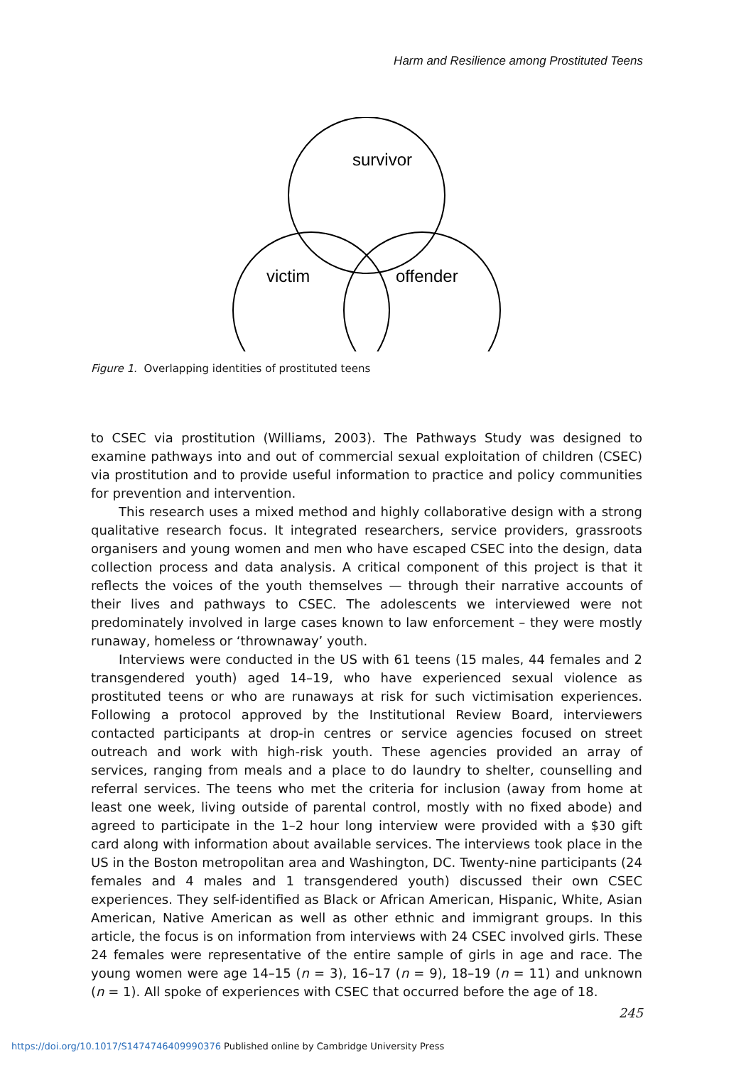Harm and Resilience among Prostituted Teens
survivor
victim
offender
Figure 1. Overlapping identities of prostituted teens
to CSEC via prostitution (Williams, 2003). The Pathways Study was designed to examine pathways into and out of commercial sexual exploitation of children (CSEC) via prostitution and to provide useful information to practice and policy communities for prevention and intervention.
This research uses a mixed method and highly collaborative design with a strong qualitative research focus. It integrated researchers, service providers, grassroots organisers and young women and men who have escaped CSEC into the design, data collection process and data analysis. A critical component of this project is that it reflects the voices of the youth themselves — through their narrative accounts of their lives and pathways to CSEC. The adolescents we interviewed were not predominately involved in large cases known to law enforcement – they were mostly runaway, homeless or ‘thrownaway’ youth.
Interviews were conducted in the US with 61 teens (15 males, 44 females and 2 transgendered youth) aged 14–19, who have experienced sexual violence as prostituted teens or who are runaways at risk for such victimisation experiences. Following a protocol approved by the Institutional Review Board, interviewers contacted participants at drop-in centres or service agencies focused on street outreach and work with high-risk youth. These agencies provided an array of services, ranging from meals and a place to do laundry to shelter, counselling and referral services. The teens who met the criteria for inclusion (away from home at least one week, living outside of parental control, mostly with no fixed abode) and agreed to participate in the 1–2 hour long interview were provided with a $30 gift card along with information about available services. The interviews took place in the US in the Boston metropolitan area and Washington, DC. Twenty-nine participants (24 females and 4 males and 1 transgendered youth) discussed their own CSEC experiences. They self-identified as Black or African American, Hispanic, White, Asian American, Native American as well as other ethnic and immigrant groups. In this article, the focus is on information from interviews with 24 CSEC involved girls. These 24 females were representative of the entire sample of girls in age and race. The young women were age 14–15 (n = 3), 16–17 (n = 9), 18–19 (n = 11) and unknown (n = 1). All spoke of experiences with CSEC that occurred before the age of 18.
245
https://doi.org/10.1017/S1474746409990376 Published online by Cambridge University Press